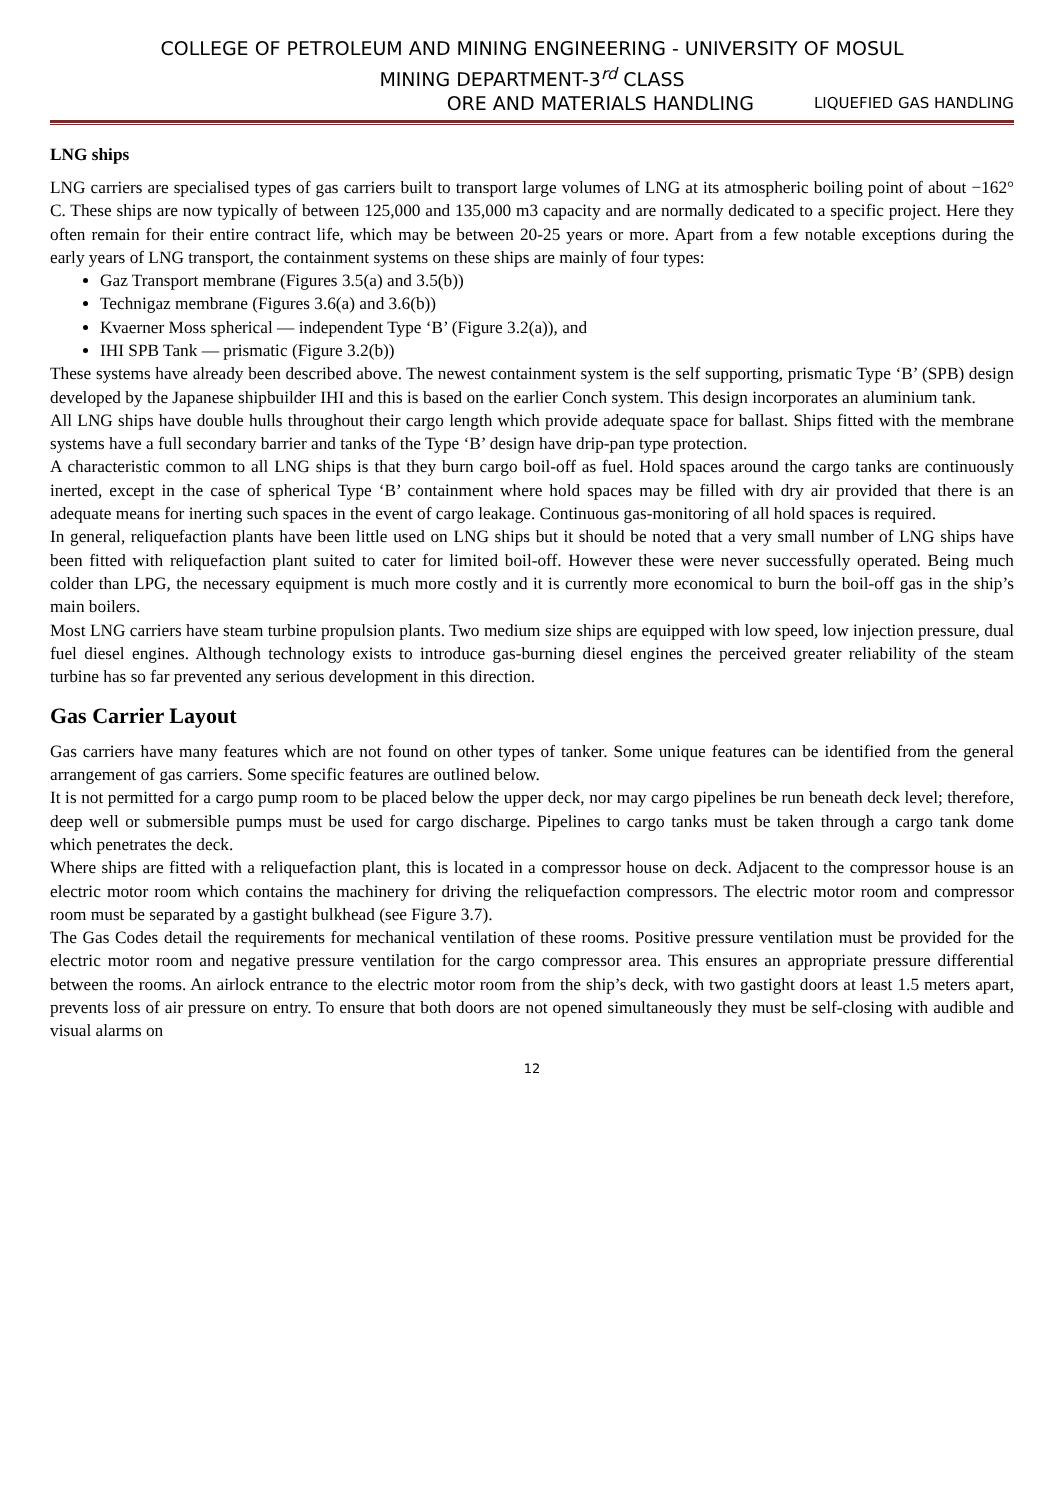COLLEGE OF PETROLEUM AND MINING ENGINEERING - UNIVERSITY OF MOSUL
MINING DEPARTMENT-3<sup>rd</sup> CLASS
ORE AND MATERIALS HANDLING LIQUEFIED GAS HANDLING
LNG ships
LNG carriers are specialised types of gas carriers built to transport large volumes of LNG at its atmospheric boiling point of about −162° C. These ships are now typically of between 125,000 and 135,000 m3 capacity and are normally dedicated to a specific project. Here they often remain for their entire contract life, which may be between 20-25 years or more. Apart from a few notable exceptions during the early years of LNG transport, the containment systems on these ships are mainly of four types:
Gaz Transport membrane (Figures 3.5(a) and 3.5(b))
Technigaz membrane (Figures 3.6(a) and 3.6(b))
Kvaerner Moss spherical — independent Type ‘B’ (Figure 3.2(a)), and
IHI SPB Tank — prismatic (Figure 3.2(b))
These systems have already been described above. The newest containment system is the self supporting, prismatic Type ‘B’ (SPB) design developed by the Japanese shipbuilder IHI and this is based on the earlier Conch system. This design incorporates an aluminium tank.
All LNG ships have double hulls throughout their cargo length which provide adequate space for ballast. Ships fitted with the membrane systems have a full secondary barrier and tanks of the Type ‘B’ design have drip-pan type protection.
A characteristic common to all LNG ships is that they burn cargo boil-off as fuel. Hold spaces around the cargo tanks are continuously inerted, except in the case of spherical Type ‘B’ containment where hold spaces may be filled with dry air provided that there is an adequate means for inerting such spaces in the event of cargo leakage. Continuous gas-monitoring of all hold spaces is required.
In general, reliquefaction plants have been little used on LNG ships but it should be noted that a very small number of LNG ships have been fitted with reliquefaction plant suited to cater for limited boil-off. However these were never successfully operated. Being much colder than LPG, the necessary equipment is much more costly and it is currently more economical to burn the boil-off gas in the ship’s main boilers.
Most LNG carriers have steam turbine propulsion plants. Two medium size ships are equipped with low speed, low injection pressure, dual fuel diesel engines. Although technology exists to introduce gas-burning diesel engines the perceived greater reliability of the steam turbine has so far prevented any serious development in this direction.
Gas Carrier Layout
Gas carriers have many features which are not found on other types of tanker. Some unique features can be identified from the general arrangement of gas carriers. Some specific features are outlined below.
It is not permitted for a cargo pump room to be placed below the upper deck, nor may cargo pipelines be run beneath deck level; therefore, deep well or submersible pumps must be used for cargo discharge. Pipelines to cargo tanks must be taken through a cargo tank dome which penetrates the deck.
Where ships are fitted with a reliquefaction plant, this is located in a compressor house on deck. Adjacent to the compressor house is an electric motor room which contains the machinery for driving the reliquefaction compressors. The electric motor room and compressor room must be separated by a gastight bulkhead (see Figure 3.7).
The Gas Codes detail the requirements for mechanical ventilation of these rooms. Positive pressure ventilation must be provided for the electric motor room and negative pressure ventilation for the cargo compressor area. This ensures an appropriate pressure differential between the rooms. An airlock entrance to the electric motor room from the ship’s deck, with two gastight doors at least 1.5 meters apart, prevents loss of air pressure on entry. To ensure that both doors are not opened simultaneously they must be self-closing with audible and visual alarms on
12